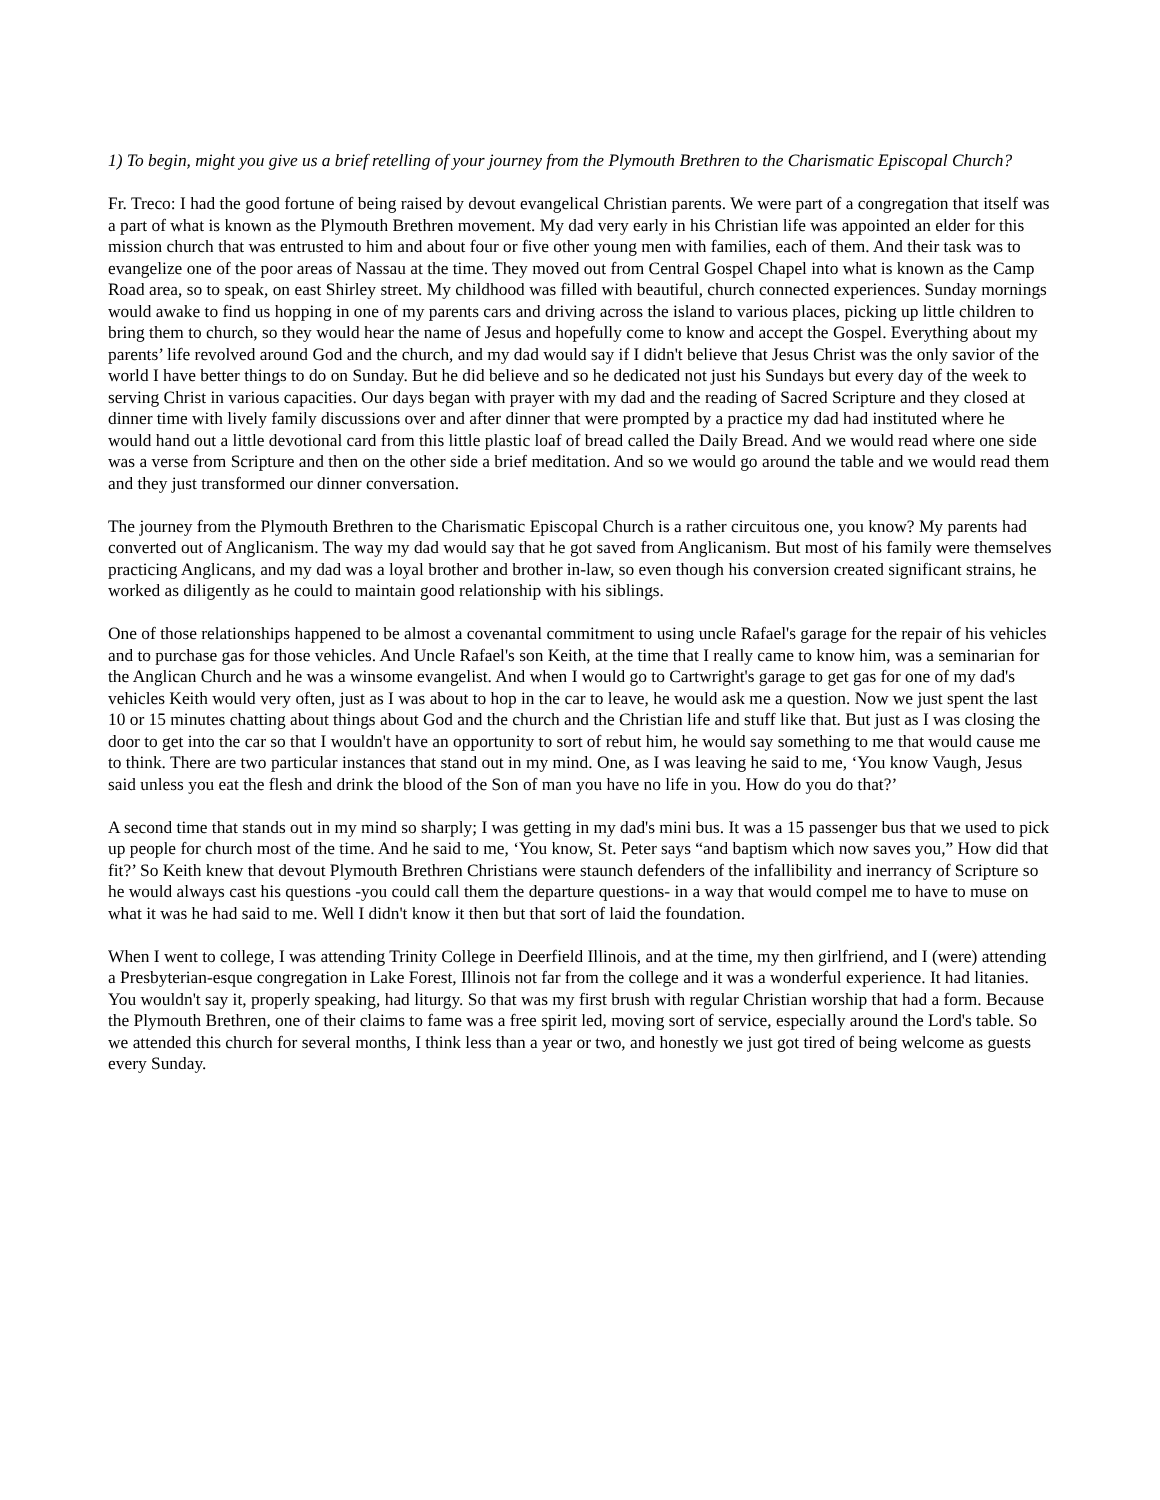1) To begin, might you give us a brief retelling of your journey from the Plymouth Brethren to the Charismatic Episcopal Church?
Fr. Treco: I had the good fortune of being raised by devout evangelical Christian parents. We were part of a congregation that itself was a part of what is known as the Plymouth Brethren movement. My dad very early in his Christian life was appointed an elder for this mission church that was entrusted to him and about four or five other young men with families, each of them. And their task was to evangelize one of the poor areas of Nassau at the time. They moved out from Central Gospel Chapel into what is known as the Camp Road area, so to speak, on east Shirley street. My childhood was filled with beautiful, church connected experiences. Sunday mornings would awake to find us hopping in one of my parents cars and driving across the island to various places, picking up little children to bring them to church, so they would hear the name of Jesus and hopefully come to know and accept the Gospel. Everything about my parents’ life revolved around God and the church, and my dad would say if I didn't believe that Jesus Christ was the only savior of the world I have better things to do on Sunday. But he did believe and so he dedicated not just his Sundays but every day of the week to serving Christ in various capacities. Our days began with prayer with my dad and the reading of Sacred Scripture and they closed at dinner time with lively family discussions over and after dinner that were prompted by a practice my dad had instituted where he would hand out a little devotional card from this little plastic loaf of bread called the Daily Bread. And we would read where one side was a verse from Scripture and then on the other side a brief meditation. And so we would go around the table and we would read them and they just transformed our dinner conversation.
The journey from the Plymouth Brethren to the Charismatic Episcopal Church is a rather circuitous one, you know? My parents had converted out of Anglicanism. The way my dad would say that he got saved from Anglicanism. But most of his family were themselves practicing Anglicans, and my dad was a loyal brother and brother in-law, so even though his conversion created significant strains, he worked as diligently as he could to maintain good relationship with his siblings.
One of those relationships happened to be almost a covenantal commitment to using uncle Rafael's garage for the repair of his vehicles and to purchase gas for those vehicles. And Uncle Rafael's son Keith, at the time that I really came to know him, was a seminarian for the Anglican Church and he was a winsome evangelist. And when I would go to Cartwright's garage to get gas for one of my dad's vehicles Keith would very often, just as I was about to hop in the car to leave, he would ask me a question. Now we just spent the last 10 or 15 minutes chatting about things about God and the church and the Christian life and stuff like that. But just as I was closing the door to get into the car so that I wouldn't have an opportunity to sort of rebut him, he would say something to me that would cause me to think. There are two particular instances that stand out in my mind. One, as I was leaving he said to me, ‘You know Vaugh, Jesus said unless you eat the flesh and drink the blood of the Son of man you have no life in you. How do you do that?’
A second time that stands out in my mind so sharply; I was getting in my dad's mini bus. It was a 15 passenger bus that we used to pick up people for church most of the time. And he said to me, ‘You know, St. Peter says “and baptism which now saves you,” How did that fit?’ So Keith knew that devout Plymouth Brethren Christians were staunch defenders of the infallibility and inerrancy of Scripture so he would always cast his questions -you could call them the departure questions- in a way that would compel me to have to muse on what it was he had said to me. Well I didn't know it then but that sort of laid the foundation.
When I went to college, I was attending Trinity College in Deerfield Illinois, and at the time, my then girlfriend, and I (were) attending a Presbyterian-esque congregation in Lake Forest, Illinois not far from the college and it was a wonderful experience. It had litanies. You wouldn't say it, properly speaking, had liturgy. So that was my first brush with regular Christian worship that had a form. Because the Plymouth Brethren, one of their claims to fame was a free spirit led, moving sort of service, especially around the Lord's table. So we attended this church for several months, I think less than a year or two, and honestly we just got tired of being welcome as guests every Sunday.